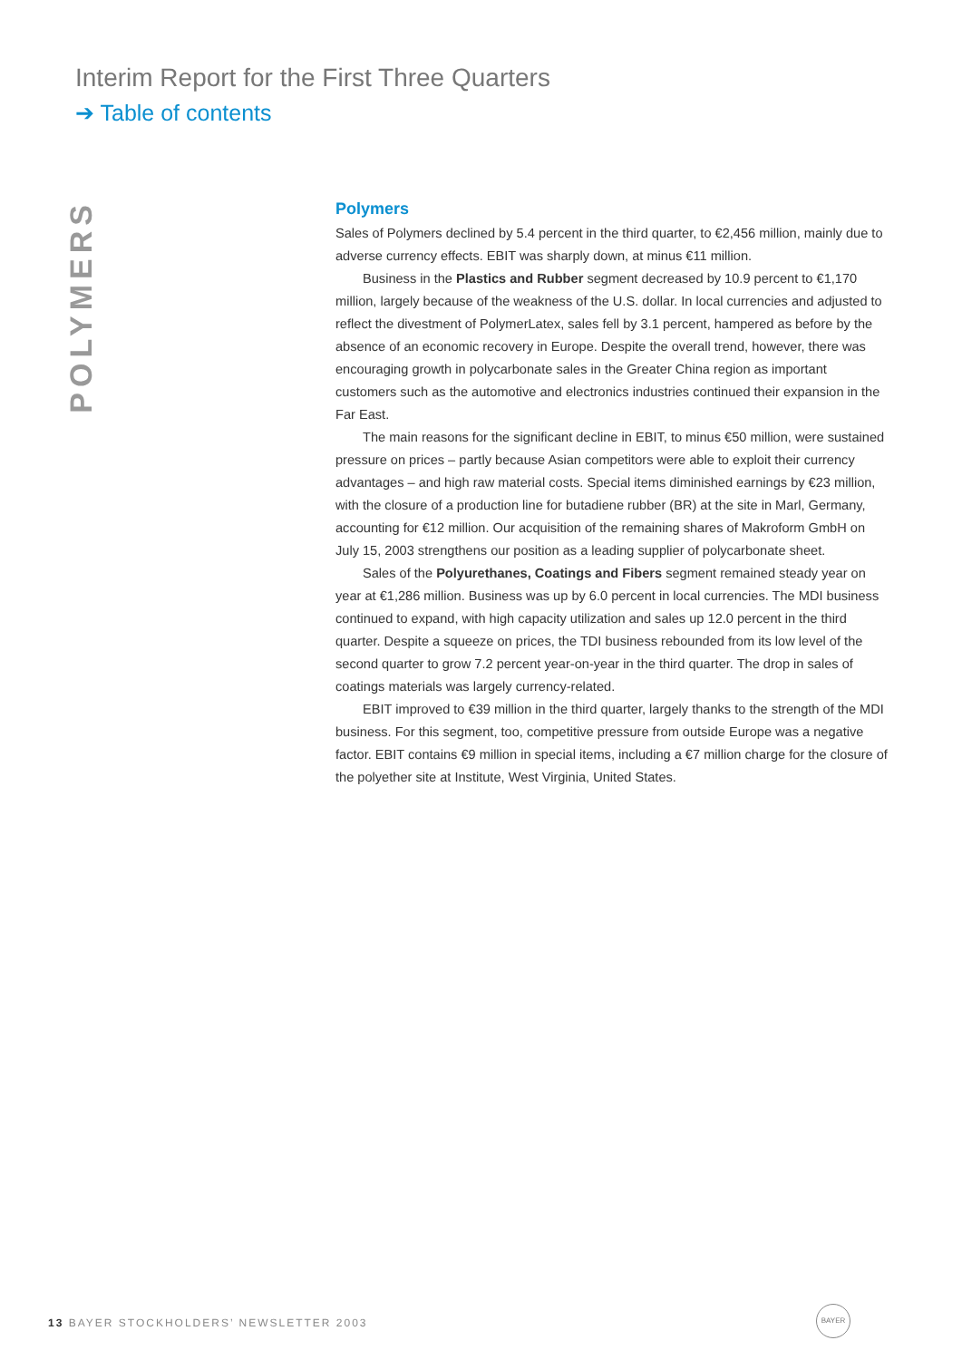Interim Report for the First Three Quarters
➔ Table of contents
POLYMERS
Polymers
Sales of Polymers declined by 5.4 percent in the third quarter, to €2,456 million, mainly due to adverse currency effects. EBIT was sharply down, at minus €11 million.
Business in the Plastics and Rubber segment decreased by 10.9 percent to €1,170 million, largely because of the weakness of the U.S. dollar. In local currencies and adjusted to reflect the divestment of PolymerLatex, sales fell by 3.1 percent, hampered as before by the absence of an economic recovery in Europe. Despite the overall trend, however, there was encouraging growth in polycarbonate sales in the Greater China region as important customers such as the automotive and electronics industries continued their expansion in the Far East.
The main reasons for the significant decline in EBIT, to minus €50 million, were sustained pressure on prices – partly because Asian competitors were able to exploit their currency advantages – and high raw material costs. Special items diminished earnings by €23 million, with the closure of a production line for butadiene rubber (BR) at the site in Marl, Germany, accounting for €12 million. Our acquisition of the remaining shares of Makroform GmbH on July 15, 2003 strengthens our position as a leading supplier of polycarbonate sheet.
Sales of the Polyurethanes, Coatings and Fibers segment remained steady year on year at €1,286 million. Business was up by 6.0 percent in local currencies. The MDI business continued to expand, with high capacity utilization and sales up 12.0 percent in the third quarter. Despite a squeeze on prices, the TDI business rebounded from its low level of the second quarter to grow 7.2 percent year-on-year in the third quarter. The drop in sales of coatings materials was largely currency-related.
EBIT improved to €39 million in the third quarter, largely thanks to the strength of the MDI business. For this segment, too, competitive pressure from outside Europe was a negative factor. EBIT contains €9 million in special items, including a €7 million charge for the closure of the polyether site at Institute, West Virginia, United States.
13 BAYER STOCKHOLDERS’ NEWSLETTER 2003
BAYER